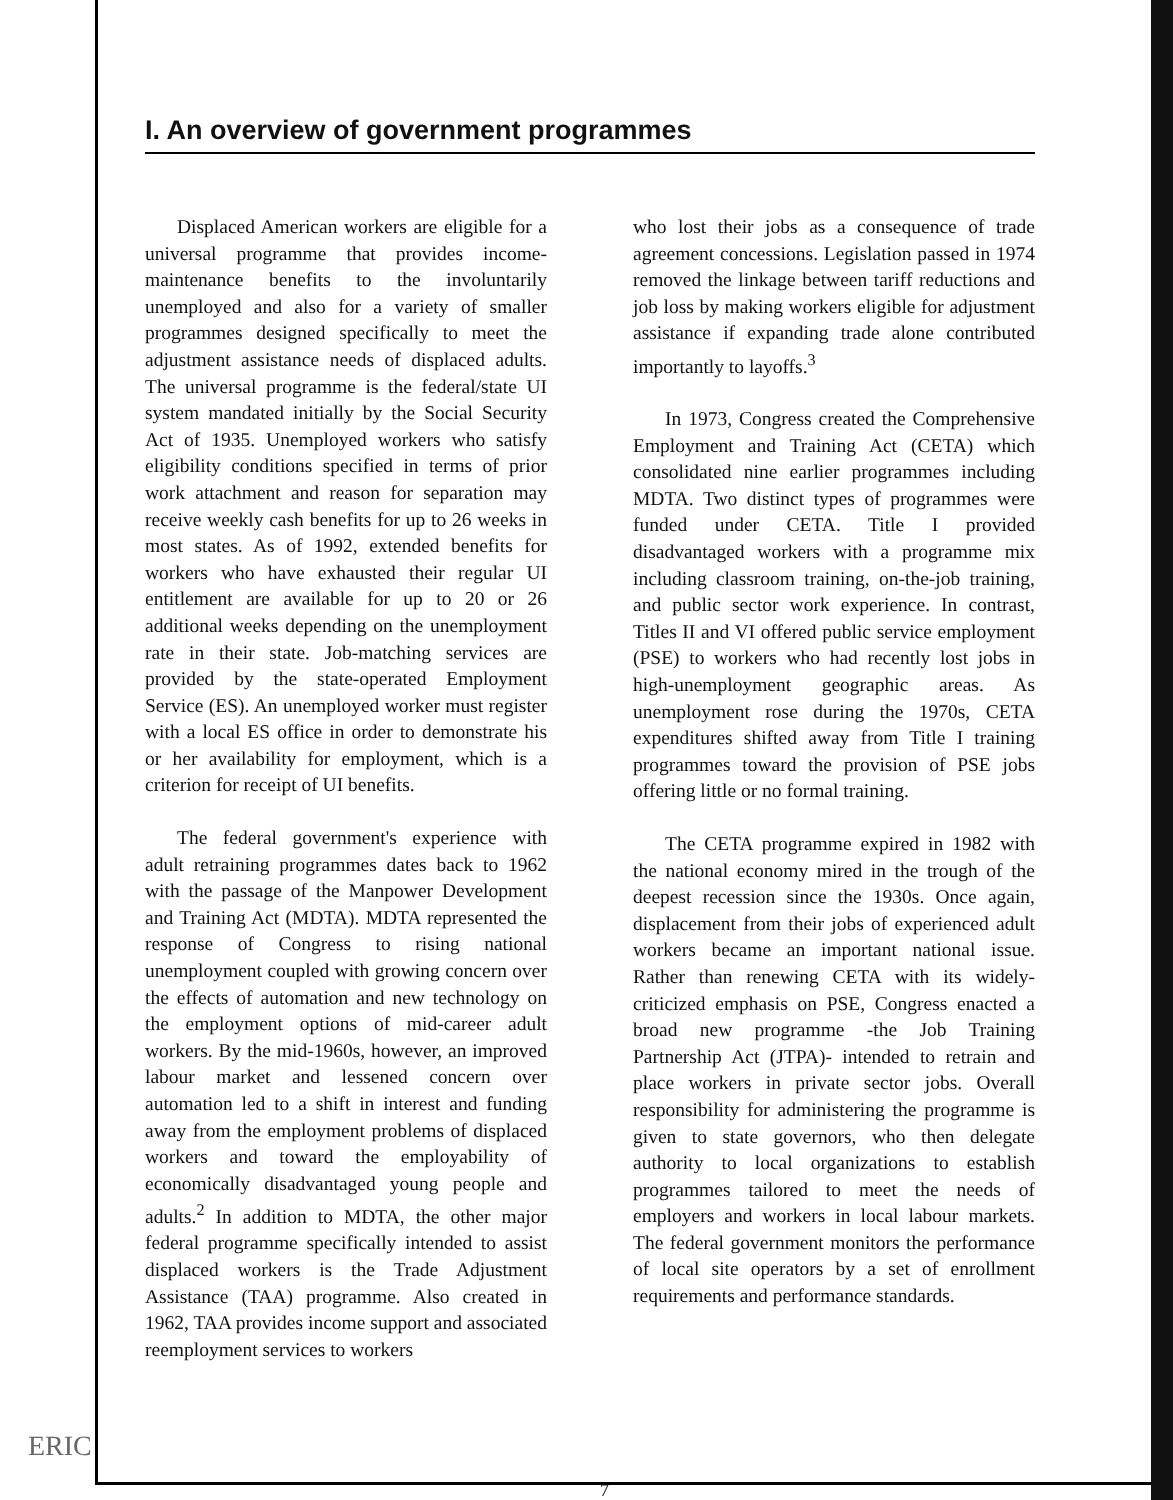I. An overview of government programmes
Displaced American workers are eligible for a universal programme that provides income-maintenance benefits to the involuntarily unemployed and also for a variety of smaller programmes designed specifically to meet the adjustment assistance needs of displaced adults. The universal programme is the federal/state UI system mandated initially by the Social Security Act of 1935. Unemployed workers who satisfy eligibility conditions specified in terms of prior work attachment and reason for separation may receive weekly cash benefits for up to 26 weeks in most states. As of 1992, extended benefits for workers who have exhausted their regular UI entitlement are available for up to 20 or 26 additional weeks depending on the unemployment rate in their state. Job-matching services are provided by the state-operated Employment Service (ES). An unemployed worker must register with a local ES office in order to demonstrate his or her availability for employment, which is a criterion for receipt of UI benefits.
The federal government's experience with adult retraining programmes dates back to 1962 with the passage of the Manpower Development and Training Act (MDTA). MDTA represented the response of Congress to rising national unemployment coupled with growing concern over the effects of automation and new technology on the employment options of mid-career adult workers. By the mid-1960s, however, an improved labour market and lessened concern over automation led to a shift in interest and funding away from the employment problems of displaced workers and toward the employability of economically disadvantaged young people and adults.<sup>2</sup> In addition to MDTA, the other major federal programme specifically intended to assist displaced workers is the Trade Adjustment Assistance (TAA) programme. Also created in 1962, TAA provides income support and associated reemployment services to workers
who lost their jobs as a consequence of trade agreement concessions. Legislation passed in 1974 removed the linkage between tariff reductions and job loss by making workers eligible for adjustment assistance if expanding trade alone contributed importantly to layoffs.<sup>3</sup>
In 1973, Congress created the Comprehensive Employment and Training Act (CETA) which consolidated nine earlier programmes including MDTA. Two distinct types of programmes were funded under CETA. Title I provided disadvantaged workers with a programme mix including classroom training, on-the-job training, and public sector work experience. In contrast, Titles II and VI offered public service employment (PSE) to workers who had recently lost jobs in high-unemployment geographic areas. As unemployment rose during the 1970s, CETA expenditures shifted away from Title I training programmes toward the provision of PSE jobs offering little or no formal training.
The CETA programme expired in 1982 with the national economy mired in the trough of the deepest recession since the 1930s. Once again, displacement from their jobs of experienced adult workers became an important national issue. Rather than renewing CETA with its widely-criticized emphasis on PSE, Congress enacted a broad new programme -the Job Training Partnership Act (JTPA)- intended to retrain and place workers in private sector jobs. Overall responsibility for administering the programme is given to state governors, who then delegate authority to local organizations to establish programmes tailored to meet the needs of employers and workers in local labour markets. The federal government monitors the performance of local site operators by a set of enrollment requirements and performance standards.
ERIC
7